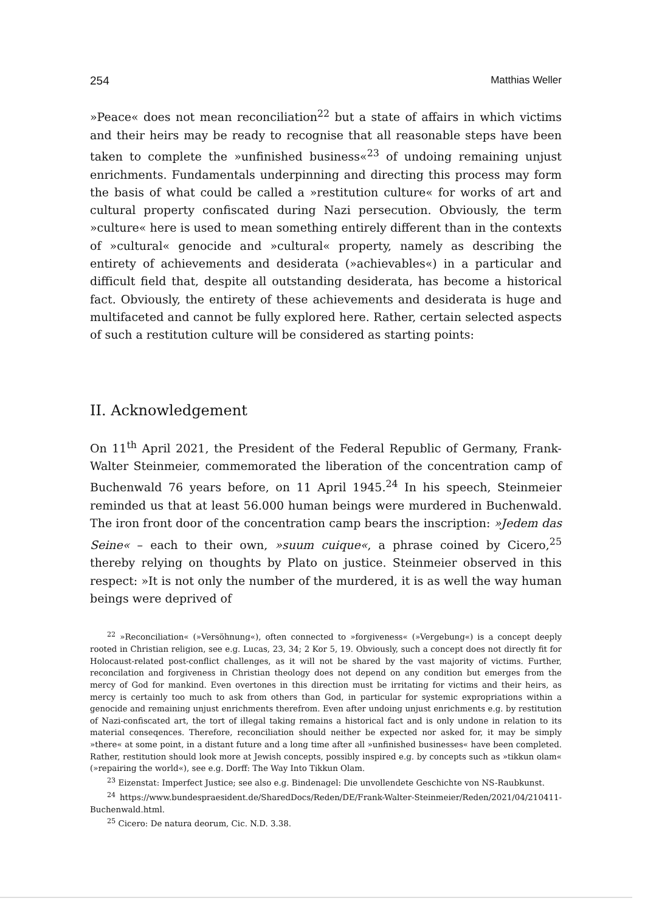254 Matthias Weller
»Peace« does not mean reconciliation<sup>22</sup> but a state of affairs in which victims and their heirs may be ready to recognise that all reasonable steps have been taken to complete the »unfinished business«<sup>23</sup> of undoing remaining unjust enrichments. Fundamentals underpinning and directing this process may form the basis of what could be called a »restitution culture« for works of art and cultural property confiscated during Nazi persecution. Obviously, the term »culture« here is used to mean something entirely different than in the contexts of »cultural« genocide and »cultural« property, namely as describing the entirety of achievements and desiderata (»achievables«) in a particular and difficult field that, despite all outstanding desiderata, has become a historical fact. Obviously, the entirety of these achievements and desiderata is huge and multifaceted and cannot be fully explored here. Rather, certain selected aspects of such a restitution culture will be considered as starting points:
II. Acknowledgement
On 11<sup>th</sup> April 2021, the President of the Federal Republic of Germany, Frank-Walter Steinmeier, commemorated the liberation of the concentration camp of Buchenwald 76 years before, on 11 April 1945.<sup>24</sup> In his speech, Steinmeier reminded us that at least 56.000 human beings were murdered in Buchenwald. The iron front door of the concentration camp bears the inscription: »Jedem das Seine« – each to their own, »suum cuique«, a phrase coined by Cicero,<sup>25</sup> thereby relying on thoughts by Plato on justice. Steinmeier observed in this respect: »It is not only the number of the murdered, it is as well the way human beings were deprived of
<sup>22</sup> »Reconciliation« (»Versöhnung«), often connected to »forgiveness« (»Vergebung«) is a concept deeply rooted in Christian religion, see e.g. Lucas, 23, 34; 2 Kor 5, 19. Obviously, such a concept does not directly fit for Holocaust-related post-conflict challenges, as it will not be shared by the vast majority of victims. Further, reconcilation and forgiveness in Christian theology does not depend on any condition but emerges from the mercy of God for mankind. Even overtones in this direction must be irritating for victims and their heirs, as mercy is certainly too much to ask from others than God, in particular for systemic expropriations within a genocide and remaining unjust enrichments therefrom. Even after undoing unjust enrichments e.g. by restitution of Nazi-confiscated art, the tort of illegal taking remains a historical fact and is only undone in relation to its material conseqences. Therefore, reconciliation should neither be expected nor asked for, it may be simply »there« at some point, in a distant future and a long time after all »unfinished businesses« have been completed. Rather, restitution should look more at Jewish concepts, possibly inspired e.g. by concepts such as »tikkun olam« (»repairing the world«), see e.g. Dorff: The Way Into Tikkun Olam.
<sup>23</sup> Eizenstat: Imperfect Justice; see also e.g. Bindenagel: Die unvollendete Geschichte von NS-Raubkunst.
<sup>24</sup> https://www.bundespraesident.de/SharedDocs/Reden/DE/Frank-Walter-Steinmeier/Reden/2021/04/210411-Buchenwald.html.
<sup>25</sup> Cicero: De natura deorum, Cic. N.D. 3.38.